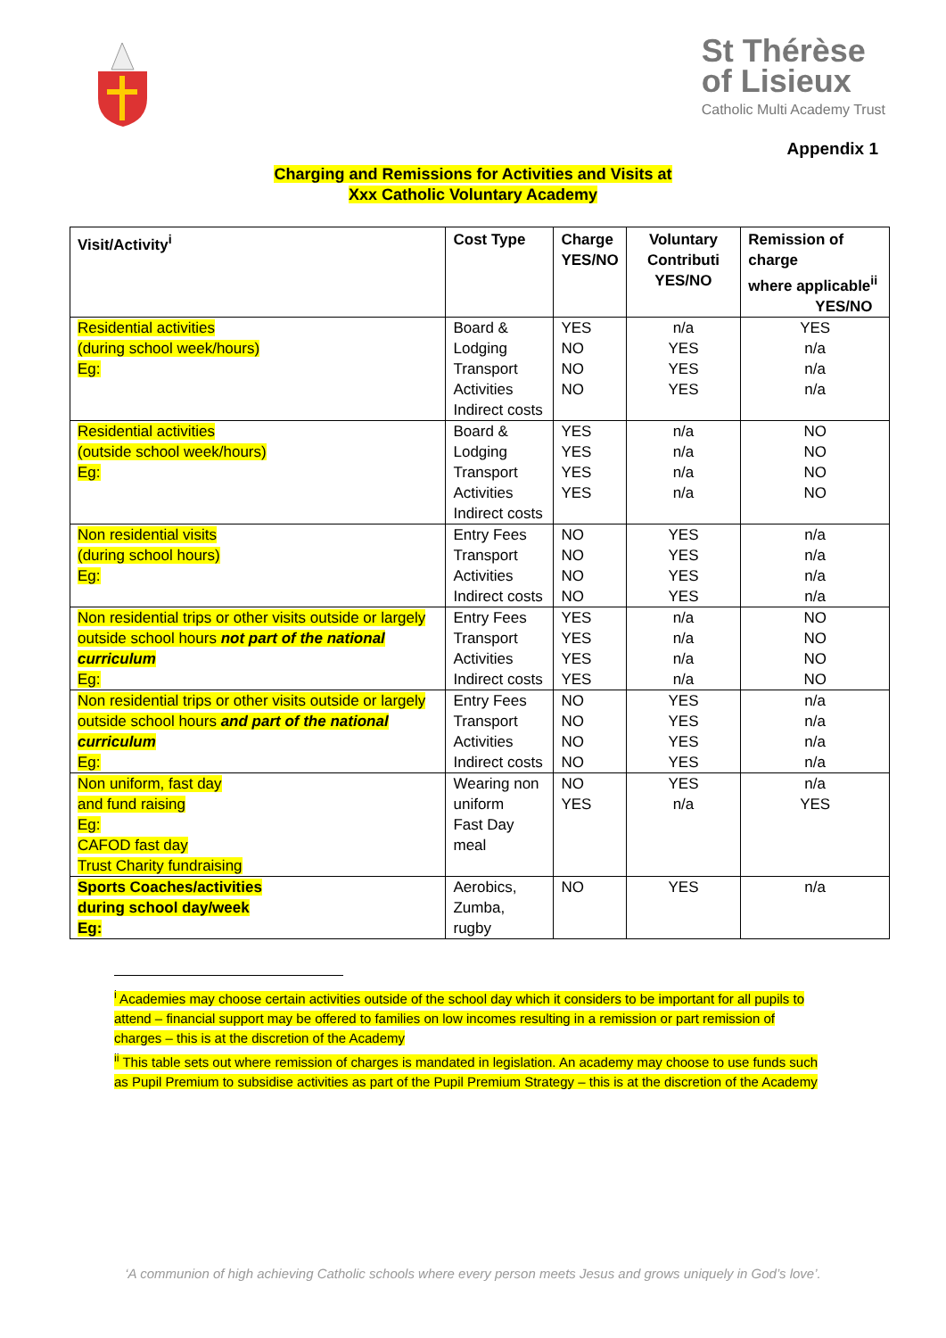St Thérèse
of Lisieux
Catholic Multi Academy Trust
Appendix 1
Charging and Remissions for Activities and Visits at
Xxx Catholic Voluntary Academy
| Visit/Activity<sup>i</sup> | Cost Type | Charge YES/NO | Voluntary Contributi YES/NO | Remission of charge where applicable<sup>ii</sup> YES/NO |
| --- | --- | --- | --- | --- |
| Residential activities (during school week/hours) Eg: | Board & Lodging Transport Activities Indirect costs | YES NO NO NO | n/a YES YES YES | YES n/a n/a n/a |
| Residential activities (outside school week/hours) Eg: | Board & Lodging Transport Activities Indirect costs | YES YES YES YES | n/a n/a n/a n/a | NO NO NO NO |
| Non residential visits (during school hours) Eg: | Entry Fees Transport Activities Indirect costs | NO NO NO NO | YES YES YES YES | n/a n/a n/a n/a |
| Non residential trips or other visits outside or largely outside school hours not part of the national curriculum Eg: | Entry Fees Transport Activities Indirect costs | YES YES YES YES | n/a n/a n/a n/a | NO NO NO NO |
| Non residential trips or other visits outside or largely outside school hours and part of the national curriculum Eg: | Entry Fees Transport Activities Indirect costs | NO NO NO NO | YES YES YES YES | n/a n/a n/a n/a |
| Non uniform, fast day and fund raising Eg: CAFOD fast day Trust Charity fundraising | Wearing non uniform Fast Day meal | NO YES | YES n/a | n/a YES |
| Sports Coaches/activities during school day/week Eg: | Aerobics, Zumba, rugby | NO | YES | n/a |
<sup>i</sup> Academies may choose certain activities outside of the school day which it considers to be important for all pupils to attend – financial support may be offered to families on low incomes resulting in a remission or part remission of charges – this is at the discretion of the Academy
<sup>ii</sup> This table sets out where remission of charges is mandated in legislation. An academy may choose to use funds such as Pupil Premium to subsidise activities as part of the Pupil Premium Strategy – this is at the discretion of the Academy
‘A communion of high achieving Catholic schools where every person meets Jesus and grows uniquely in God’s love’.